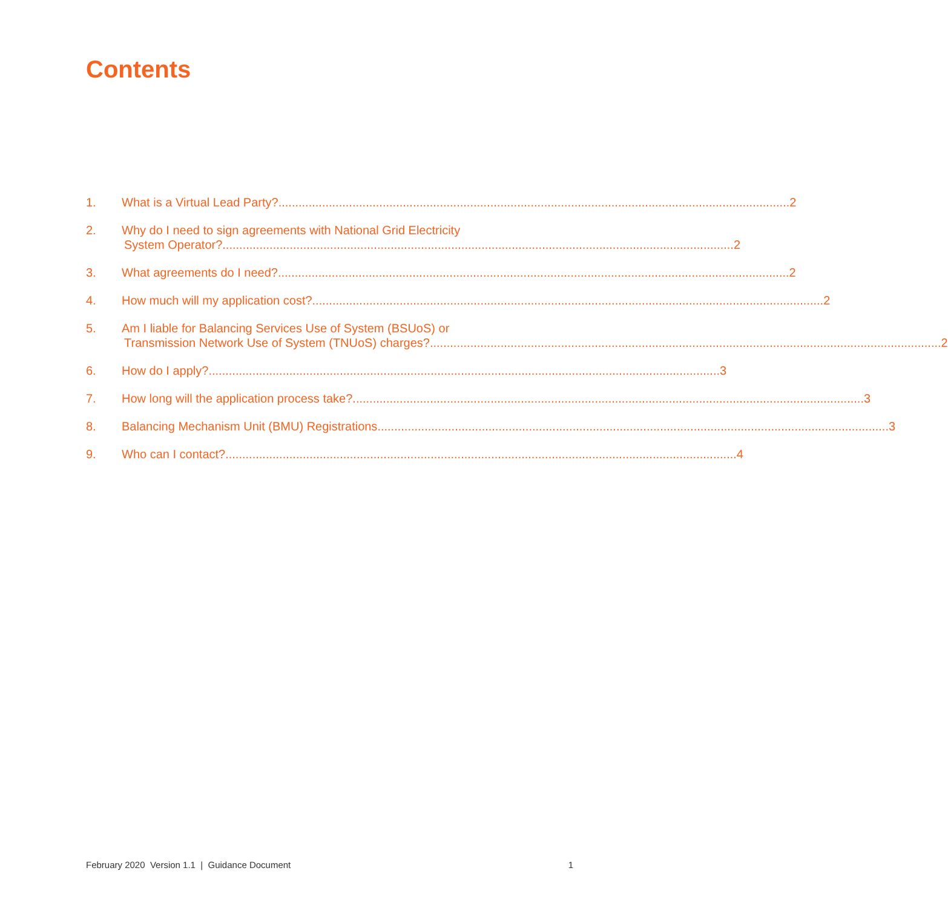Contents
1. What is a Virtual Lead Party? 2
2. Why do I need to sign agreements with National Grid Electricity
System Operator? 2
3. What agreements do I need? 2
4. How much will my application cost? 2
5. Am I liable for Balancing Services Use of System (BSUoS) or
Transmission Network Use of System (TNUoS) charges? 2
6. How do I apply? 3
7. How long will the application process take? 3
8. Balancing Mechanism Unit (BMU) Registrations 3
9. Who can I contact? 4
February 2020 Version 1.1 | Guidance Document 1